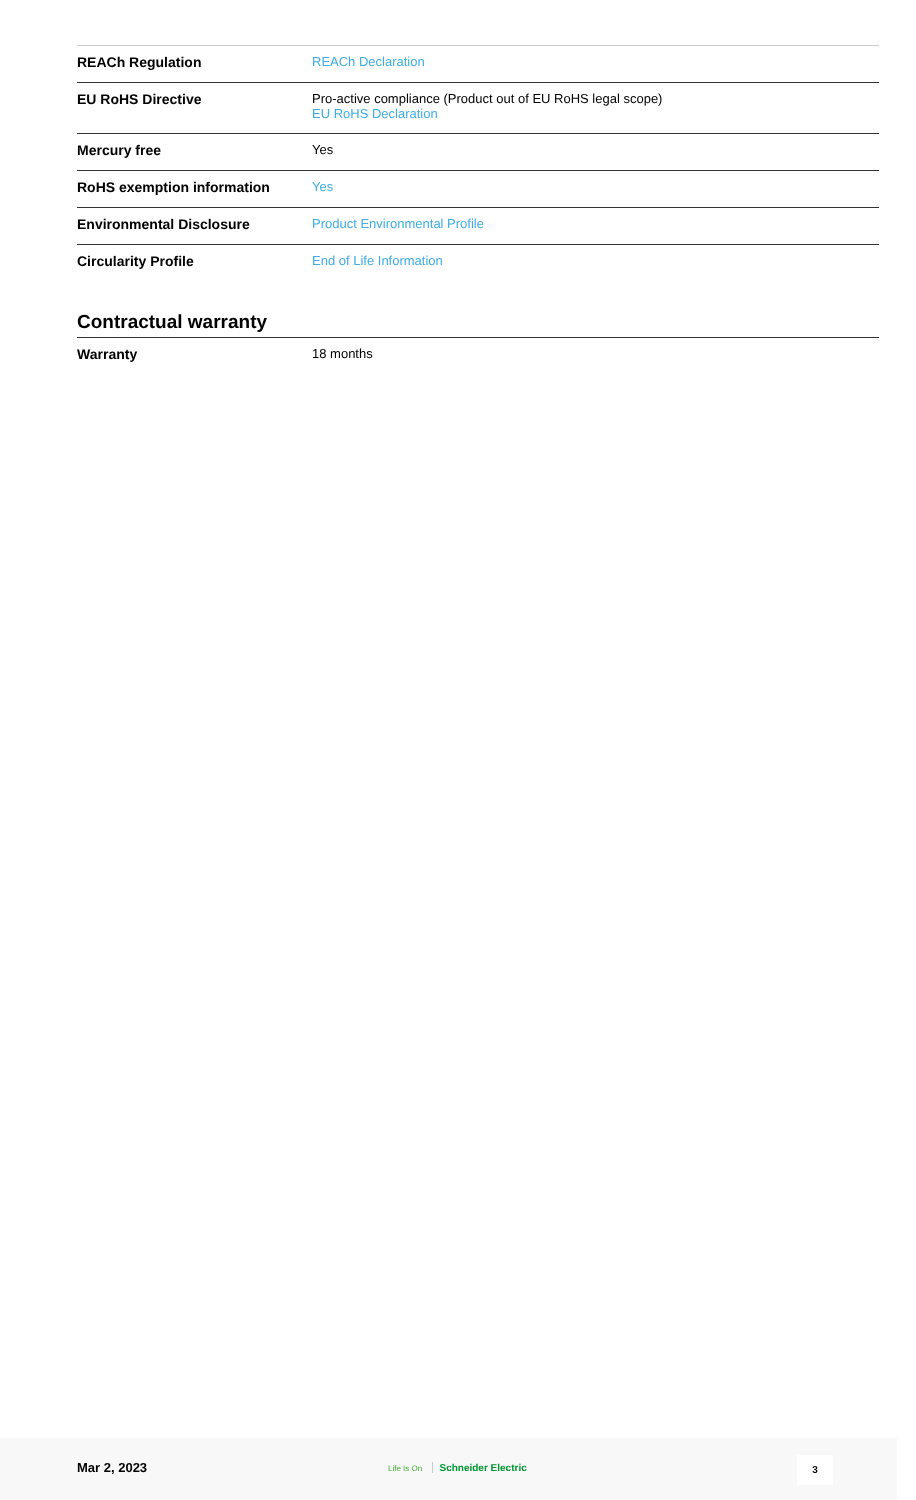| REACh Regulation | REACh Declaration |
| EU RoHS Directive | Pro-active compliance (Product out of EU RoHS legal scope) EU RoHS Declaration |
| Mercury free | Yes |
| RoHS exemption information | Yes |
| Environmental Disclosure | Product Environmental Profile |
| Circularity Profile | End of Life Information |
Contractual warranty
| Warranty | 18 months |
Mar 2, 2023 Life Is On Schneider Electric 3